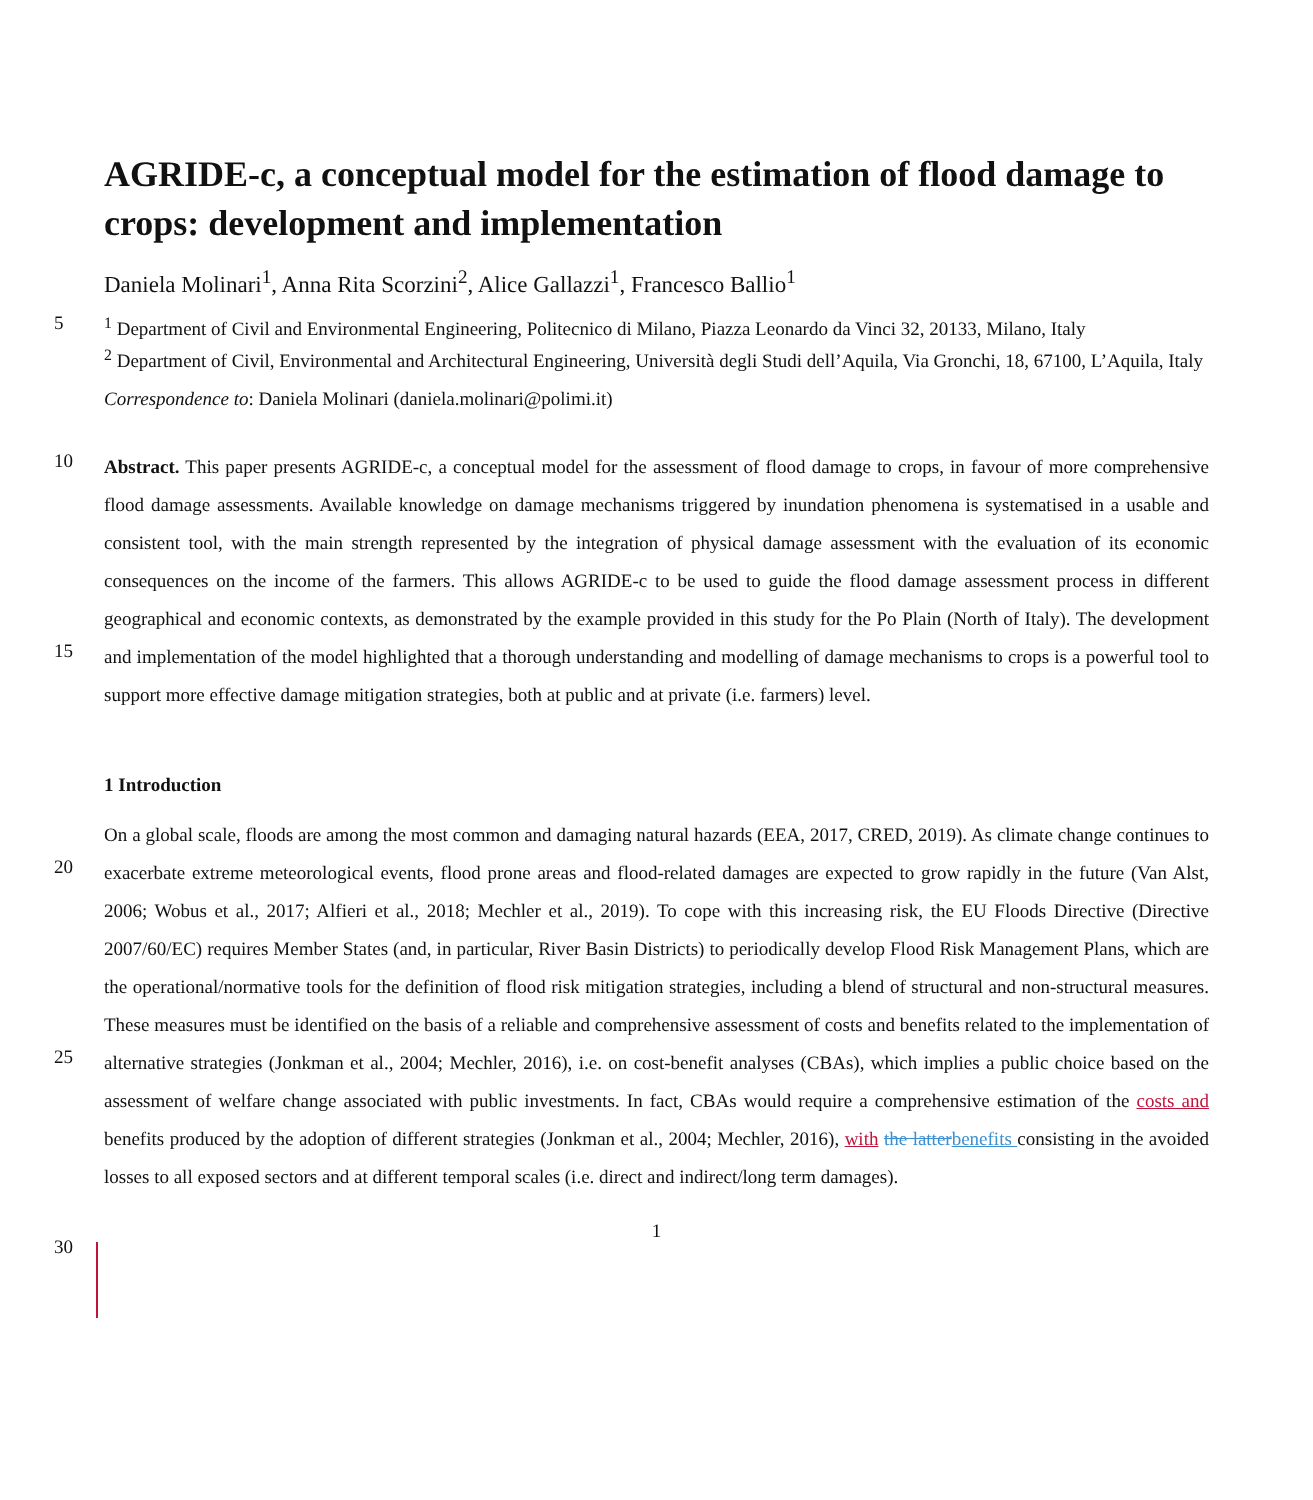AGRIDE-c, a conceptual model for the estimation of flood damage to crops: development and implementation
Daniela Molinari<sup>1</sup>, Anna Rita Scorzini<sup>2</sup>, Alice Gallazzi<sup>1</sup>, Francesco Ballio<sup>1</sup>
5
<sup>1</sup> Department of Civil and Environmental Engineering, Politecnico di Milano, Piazza Leonardo da Vinci 32, 20133, Milano, Italy
<sup>2</sup> Department of Civil, Environmental and Architectural Engineering, Università degli Studi dell’Aquila, Via Gronchi, 18, 67100, L’Aquila, Italy
Correspondence to: Daniela Molinari (daniela.molinari@polimi.it)
10
15
Abstract. This paper presents AGRIDE-c, a conceptual model for the assessment of flood damage to crops, in favour of more comprehensive flood damage assessments. Available knowledge on damage mechanisms triggered by inundation phenomena is systematised in a usable and consistent tool, with the main strength represented by the integration of physical damage assessment with the evaluation of its economic consequences on the income of the farmers. This allows AGRIDE-c to be used to guide the flood damage assessment process in different geographical and economic contexts, as demonstrated by the example provided in this study for the Po Plain (North of Italy). The development and implementation of the model highlighted that a thorough understanding and modelling of damage mechanisms to crops is a powerful tool to support more effective damage mitigation strategies, both at public and at private (i.e. farmers) level.
1 Introduction
20
25
30
On a global scale, floods are among the most common and damaging natural hazards (EEA, 2017, CRED, 2019). As climate change continues to exacerbate extreme meteorological events, flood prone areas and flood-related damages are expected to grow rapidly in the future (Van Alst, 2006; Wobus et al., 2017; Alfieri et al., 2018; Mechler et al., 2019). To cope with this increasing risk, the EU Floods Directive (Directive 2007/60/EC) requires Member States (and, in particular, River Basin Districts) to periodically develop Flood Risk Management Plans, which are the operational/normative tools for the definition of flood risk mitigation strategies, including a blend of structural and non-structural measures. These measures must be identified on the basis of a reliable and comprehensive assessment of costs and benefits related to the implementation of alternative strategies (Jonkman et al., 2004; Mechler, 2016), i.e. on cost-benefit analyses (CBAs), which implies a public choice based on the assessment of welfare change associated with public investments. In fact, CBAs would require a comprehensive estimation of the costs and benefits produced by the adoption of different strategies (Jonkman et al., 2004; Mechler, 2016), with the latter benefits consisting in the avoided losses to all exposed sectors and at different temporal scales (i.e. direct and indirect/long term damages).
1